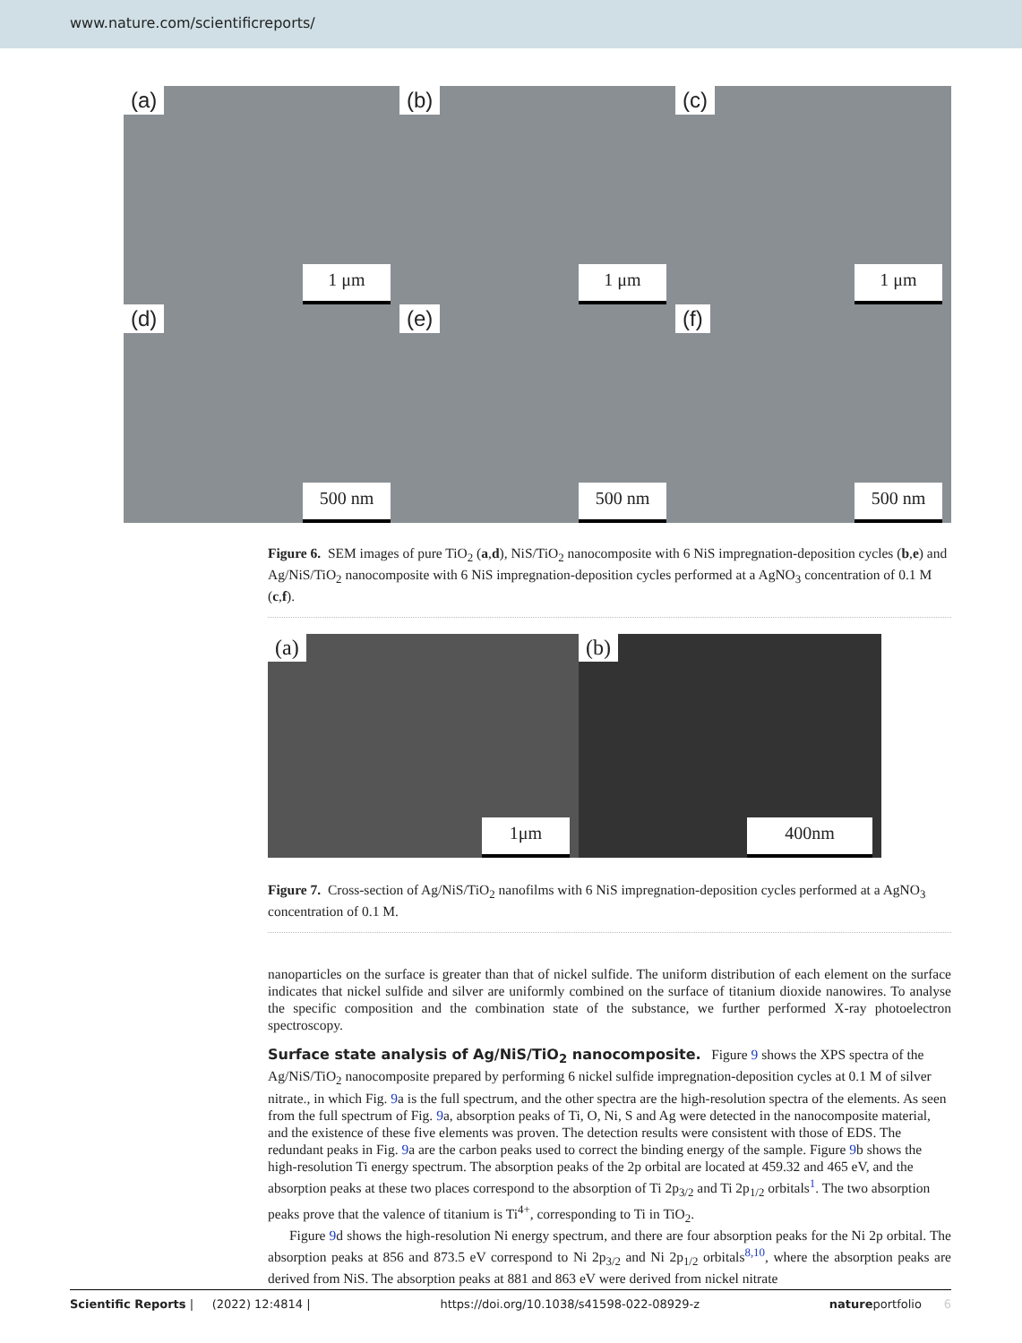www.nature.com/scientificreports/
(a)
1 μm
(b)
1 μm
(c)
1 μm
(d)
500 nm
(e)
500 nm
(f)
500 nm
Figure 6. SEM images of pure TiO<sub>2</sub> (a,d), NiS/TiO<sub>2</sub> nanocomposite with 6 NiS impregnation-deposition cycles (b,e) and Ag/NiS/TiO<sub>2</sub> nanocomposite with 6 NiS impregnation-deposition cycles performed at a AgNO<sub>3</sub> concentration of 0.1 M (c,f).
(a)
1μm
(b)
400nm
Figure 7. Cross-section of Ag/NiS/TiO<sub>2</sub> nanofilms with 6 NiS impregnation-deposition cycles performed at a AgNO<sub>3</sub> concentration of 0.1 M.
nanoparticles on the surface is greater than that of nickel sulfide. The uniform distribution of each element on the surface indicates that nickel sulfide and silver are uniformly combined on the surface of titanium dioxide nanowires. To analyse the specific composition and the combination state of the substance, we further performed X-ray photoelectron spectroscopy.
Surface state analysis of Ag/NiS/TiO<sub>2</sub> nanocomposite.
Figure 9 shows the XPS spectra of the Ag/NiS/TiO<sub>2</sub> nanocomposite prepared by performing 6 nickel sulfide impregnation-deposition cycles at 0.1 M of silver nitrate., in which Fig. 9a is the full spectrum, and the other spectra are the high-resolution spectra of the elements. As seen from the full spectrum of Fig. 9a, absorption peaks of Ti, O, Ni, S and Ag were detected in the nanocomposite material, and the existence of these five elements was proven. The detection results were consistent with those of EDS. The redundant peaks in Fig. 9a are the carbon peaks used to correct the binding energy of the sample. Figure 9b shows the high-resolution Ti energy spectrum. The absorption peaks of the 2p orbital are located at 459.32 and 465 eV, and the absorption peaks at these two places correspond to the absorption of Ti 2p<sub>3/2</sub> and Ti 2p<sub>1/2</sub> orbitals<sup>1</sup>. The two absorption peaks prove that the valence of titanium is Ti<sup>4+</sup>, corresponding to Ti in TiO<sub>2</sub>.
Figure 9d shows the high-resolution Ni energy spectrum, and there are four absorption peaks for the Ni 2p orbital. The absorption peaks at 856 and 873.5 eV correspond to Ni 2p<sub>3/2</sub> and Ni 2p<sub>1/2</sub> orbitals<sup>8,10</sup>, where the absorption peaks are derived from NiS. The absorption peaks at 881 and 863 eV were derived from nickel nitrate
Scientific Reports | (2022) 12:4814 | https://doi.org/10.1038/s41598-022-08929-z natureportfolio 6